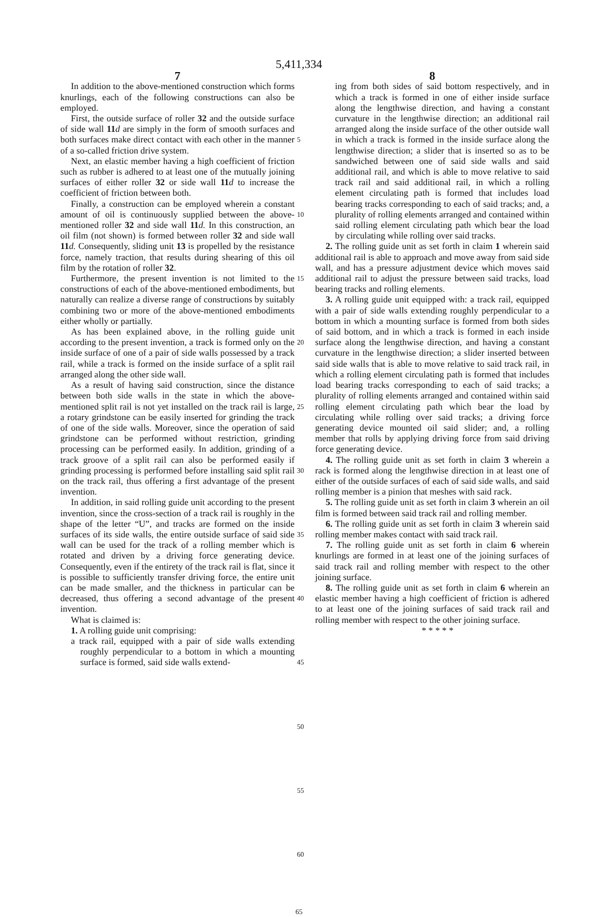5,411,334
7
In addition to the above-mentioned construction which forms knurlings, each of the following constructions can also be employed.
First, the outside surface of roller 32 and the outside surface of side wall 11 d are simply in the form of smooth surfaces and both surfaces make direct contact with each other in the manner of a so-called friction drive system.
Next, an elastic member having a high coefficient of friction such as rubber is adhered to at least one of the mutually joining surfaces of either roller 32 or side wall 11 d to increase the coefficient of friction between both.
Finally, a construction can be employed wherein a constant amount of oil is continuously supplied between the above-mentioned roller 32 and side wall 11 d. In this construction, an oil film (not shown) is formed between roller 32 and side wall 11 d. Consequently, sliding unit 13 is propelled by the resistance force, namely traction, that results during shearing of this oil film by the rotation of roller 32.
Furthermore, the present invention is not limited to the constructions of each of the above-mentioned embodiments, but naturally can realize a diverse range of constructions by suitably combining two or more of the above-mentioned embodiments either wholly or partially.
As has been explained above, in the rolling guide unit according to the present invention, a track is formed only on the inside surface of one of a pair of side walls possessed by a track rail, while a track is formed on the inside surface of a split rail arranged along the other side wall.
As a result of having said construction, since the distance between both side walls in the state in which the above-mentioned split rail is not yet installed on the track rail is large, a rotary grindstone can be easily inserted for grinding the track of one of the side walls. Moreover, since the operation of said grindstone can be performed without restriction, grinding processing can be performed easily. In addition, grinding of a track groove of a split rail can also be performed easily if grinding processing is performed before installing said split rail on the track rail, thus offering a first advantage of the present invention.
In addition, in said rolling guide unit according to the present invention, since the cross-section of a track rail is roughly in the shape of the letter “U”, and tracks are formed on the inside surfaces of its side walls, the entire outside surface of said side wall can be used for the track of a rolling member which is rotated and driven by a driving force generating device. Consequently, even if the entirety of the track rail is flat, since it is possible to sufficiently transfer driving force, the entire unit can be made smaller, and the thickness in particular can be decreased, thus offering a second advantage of the present invention.
What is claimed is:
1. A rolling guide unit comprising:
a track rail, equipped with a pair of side walls extending roughly perpendicular to a bottom in which a mounting surface is formed, said side walls extend-
5
10
15
20
25
30
35
40
45
50
55
60
8
ing from both sides of said bottom respectively, and in which a track is formed in one of either inside surface along the lengthwise direction, and having a constant curvature in the lengthwise direction; an additional rail arranged along the inside surface of the other outside wall in which a track is formed in the inside surface along the lengthwise direction; a slider that is inserted so as to be sandwiched between one of said side walls and said additional rail, and which is able to move relative to said track rail and said additional rail, in which a rolling element circulating path is formed that includes load bearing tracks corresponding to each of said tracks; and, a plurality of rolling elements arranged and contained within said rolling element circulating path which bear the load by circulating while rolling over said tracks.
2. The rolling guide unit as set forth in claim 1 wherein said additional rail is able to approach and move away from said side wall, and has a pressure adjustment device which moves said additional rail to adjust the pressure between said tracks, load bearing tracks and rolling elements.
3. A rolling guide unit equipped with: a track rail, equipped with a pair of side walls extending roughly perpendicular to a bottom in which a mounting surface is formed from both sides of said bottom, and in which a track is formed in each inside surface along the lengthwise direction, and having a constant curvature in the lengthwise direction; a slider inserted between said side walls that is able to move relative to said track rail, in which a rolling element circulating path is formed that includes load bearing tracks corresponding to each of said tracks; a plurality of rolling elements arranged and contained within said rolling element circulating path which bear the load by circulating while rolling over said tracks; a driving force generating device mounted oil said slider; and, a rolling member that rolls by applying driving force from said driving force generating device.
4. The rolling guide unit as set forth in claim 3 wherein a rack is formed along the lengthwise direction in at least one of either of the outside surfaces of each of said side walls, and said rolling member is a pinion that meshes with said rack.
5. The rolling guide unit as set forth in claim 3 wherein an oil film is formed between said track rail and rolling member.
6. The rolling guide unit as set forth in claim 3 wherein said rolling member makes contact with said track rail.
7. The rolling guide unit as set forth in claim 6 wherein knurlings are formed in at least one of the joining surfaces of said track rail and rolling member with respect to the other joining surface.
8. The rolling guide unit as set forth in claim 6 wherein an elastic member having a high coefficient of friction is adhered to at least one of the joining surfaces of said track rail and rolling member with respect to the other joining surface.
* * * * *
65